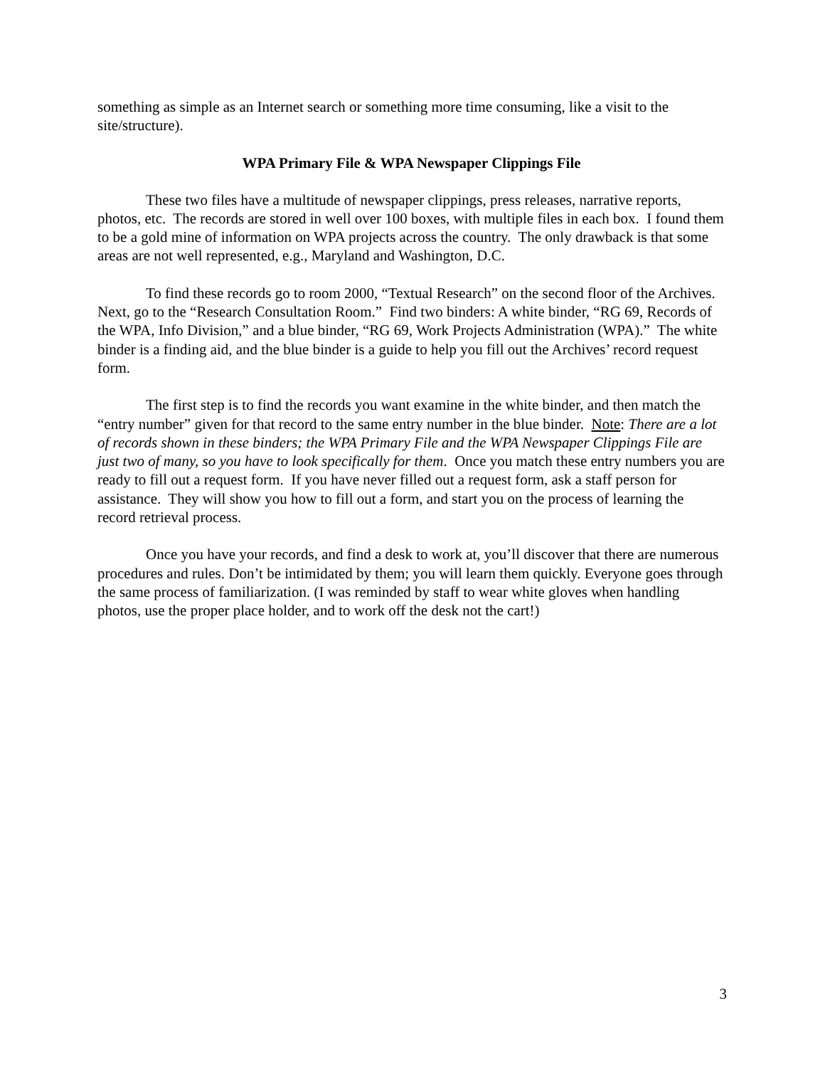something as simple as an Internet search or something more time consuming, like a visit to the site/structure).
WPA Primary File & WPA Newspaper Clippings File
These two files have a multitude of newspaper clippings, press releases, narrative reports, photos, etc. The records are stored in well over 100 boxes, with multiple files in each box. I found them to be a gold mine of information on WPA projects across the country. The only drawback is that some areas are not well represented, e.g., Maryland and Washington, D.C.
To find these records go to room 2000, “Textual Research” on the second floor of the Archives. Next, go to the “Research Consultation Room.” Find two binders: A white binder, “RG 69, Records of the WPA, Info Division,” and a blue binder, “RG 69, Work Projects Administration (WPA).” The white binder is a finding aid, and the blue binder is a guide to help you fill out the Archives’ record request form.
The first step is to find the records you want examine in the white binder, and then match the “entry number” given for that record to the same entry number in the blue binder. Note: There are a lot of records shown in these binders; the WPA Primary File and the WPA Newspaper Clippings File are just two of many, so you have to look specifically for them. Once you match these entry numbers you are ready to fill out a request form. If you have never filled out a request form, ask a staff person for assistance. They will show you how to fill out a form, and start you on the process of learning the record retrieval process.
Once you have your records, and find a desk to work at, you’ll discover that there are numerous procedures and rules. Don’t be intimidated by them; you will learn them quickly. Everyone goes through the same process of familiarization. (I was reminded by staff to wear white gloves when handling photos, use the proper place holder, and to work off the desk not the cart!)
3